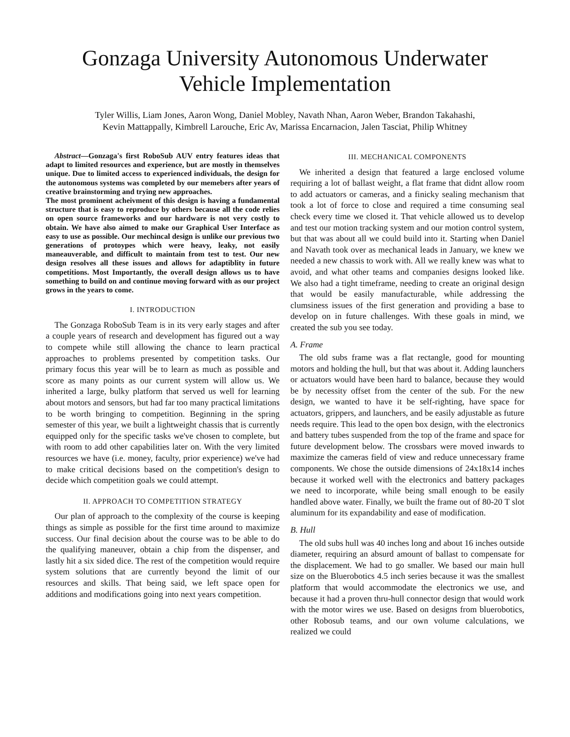Gonzaga University Autonomous Underwater
Vehicle Implementation
Tyler Willis, Liam Jones, Aaron Wong, Daniel Mobley, Navath Nhan, Aaron Weber, Brandon Takahashi,
Kevin Mattappally, Kimbrell Larouche, Eric Av, Marissa Encarnacion, Jalen Tasciat, Philip Whitney
Abstract—Gonzaga's first RoboSub AUV entry features ideas that adapt to limited resources and experience, but are mostly in themselves unique. Due to limited access to experienced individuals, the design for the autonomous systems was completed by our memebers after years of creative brainstorming and trying new approaches.
The most prominent acheivment of this design is having a fundamental structure that is easy to reproduce by others because all the code relies on open source frameworks and our hardware is not very costly to obtain. We have also aimed to make our Graphical User Interface as easy to use as possible. Our mechincal design is unlike our previous two generations of protoypes which were heavy, leaky, not easily maneauverable, and difficult to maintain from test to test. Our new design resolves all these issues and allows for adaptiblity in future competitions. Most Importantly, the overall design allows us to have something to build on and continue moving forward with as our project grows in the years to come.
I. INTRODUCTION
The Gonzaga RoboSub Team is in its very early stages and after a couple years of research and development has figured out a way to compete while still allowing the chance to learn practical approaches to problems presented by competition tasks. Our primary focus this year will be to learn as much as possible and score as many points as our current system will allow us. We inherited a large, bulky platform that served us well for learning about motors and sensors, but had far too many practical limitations to be worth bringing to competition. Beginning in the spring semester of this year, we built a lightweight chassis that is currently equipped only for the specific tasks we've chosen to complete, but with room to add other capabilities later on. With the very limited resources we have (i.e. money, faculty, prior experience) we've had to make critical decisions based on the competition's design to decide which competition goals we could attempt.
II. APPROACH TO COMPETITION STRATEGY
Our plan of approach to the complexity of the course is keeping things as simple as possible for the first time around to maximize success. Our final decision about the course was to be able to do the qualifying maneuver, obtain a chip from the dispenser, and lastly hit a six sided dice. The rest of the competition would require system solutions that are currently beyond the limit of our resources and skills. That being said, we left space open for additions and modifications going into next years competition.
III. MECHANICAL COMPONENTS
We inherited a design that featured a large enclosed volume requiring a lot of ballast weight, a flat frame that didnt allow room to add actuators or cameras, and a finicky sealing mechanism that took a lot of force to close and required a time consuming seal check every time we closed it. That vehicle allowed us to develop and test our motion tracking system and our motion control system, but that was about all we could build into it. Starting when Daniel and Navath took over as mechanical leads in January, we knew we needed a new chassis to work with. All we really knew was what to avoid, and what other teams and companies designs looked like. We also had a tight timeframe, needing to create an original design that would be easily manufacturable, while addressing the clumsiness issues of the first generation and providing a base to develop on in future challenges. With these goals in mind, we created the sub you see today.
A. Frame
The old subs frame was a flat rectangle, good for mounting motors and holding the hull, but that was about it. Adding launchers or actuators would have been hard to balance, because they would be by necessity offset from the center of the sub. For the new design, we wanted to have it be self-righting, have space for actuators, grippers, and launchers, and be easily adjustable as future needs require. This lead to the open box design, with the electronics and battery tubes suspended from the top of the frame and space for future development below. The crossbars were moved inwards to maximize the cameras field of view and reduce unnecessary frame components. We chose the outside dimensions of 24x18x14 inches because it worked well with the electronics and battery packages we need to incorporate, while being small enough to be easily handled above water. Finally, we built the frame out of 80-20 T slot aluminum for its expandability and ease of modification.
B. Hull
The old subs hull was 40 inches long and about 16 inches outside diameter, requiring an absurd amount of ballast to compensate for the displacement. We had to go smaller. We based our main hull size on the Bluerobotics 4.5 inch series because it was the smallest platform that would accommodate the electronics we use, and because it had a proven thru-hull connector design that would work with the motor wires we use. Based on designs from bluerobotics, other Robosub teams, and our own volume calculations, we realized we could